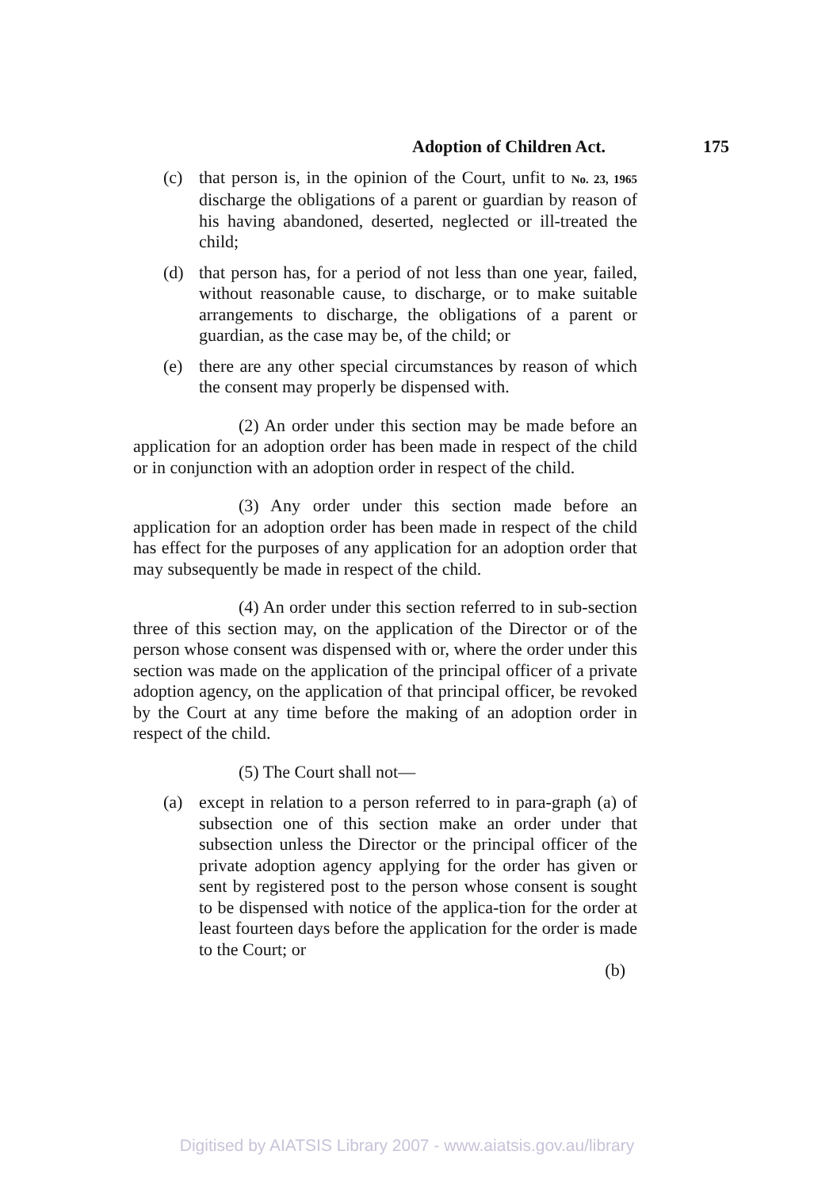Adoption of Children Act. 175
(c) that person is, in the opinion of the Court, unfit to No. 23, 1965 discharge the obligations of a parent or guardian by reason of his having abandoned, deserted, neglected or ill-treated the child;
(d) that person has, for a period of not less than one year, failed, without reasonable cause, to discharge, or to make suitable arrangements to discharge, the obligations of a parent or guardian, as the case may be, of the child; or
(e) there are any other special circumstances by reason of which the consent may properly be dispensed with.
(2) An order under this section may be made before an application for an adoption order has been made in respect of the child or in conjunction with an adoption order in respect of the child.
(3) Any order under this section made before an application for an adoption order has been made in respect of the child has effect for the purposes of any application for an adoption order that may subsequently be made in respect of the child.
(4) An order under this section referred to in sub-section three of this section may, on the application of the Director or of the person whose consent was dispensed with or, where the order under this section was made on the application of the principal officer of a private adoption agency, on the application of that principal officer, be revoked by the Court at any time before the making of an adoption order in respect of the child.
(5) The Court shall not—
(a) except in relation to a person referred to in para-graph (a) of subsection one of this section make an order under that subsection unless the Director or the principal officer of the private adoption agency applying for the order has given or sent by registered post to the person whose consent is sought to be dispensed with notice of the applica-tion for the order at least fourteen days before the application for the order is made to the Court; or
(b)
Digitised by AIATSIS Library 2007 - www.aiatsis.gov.au/library